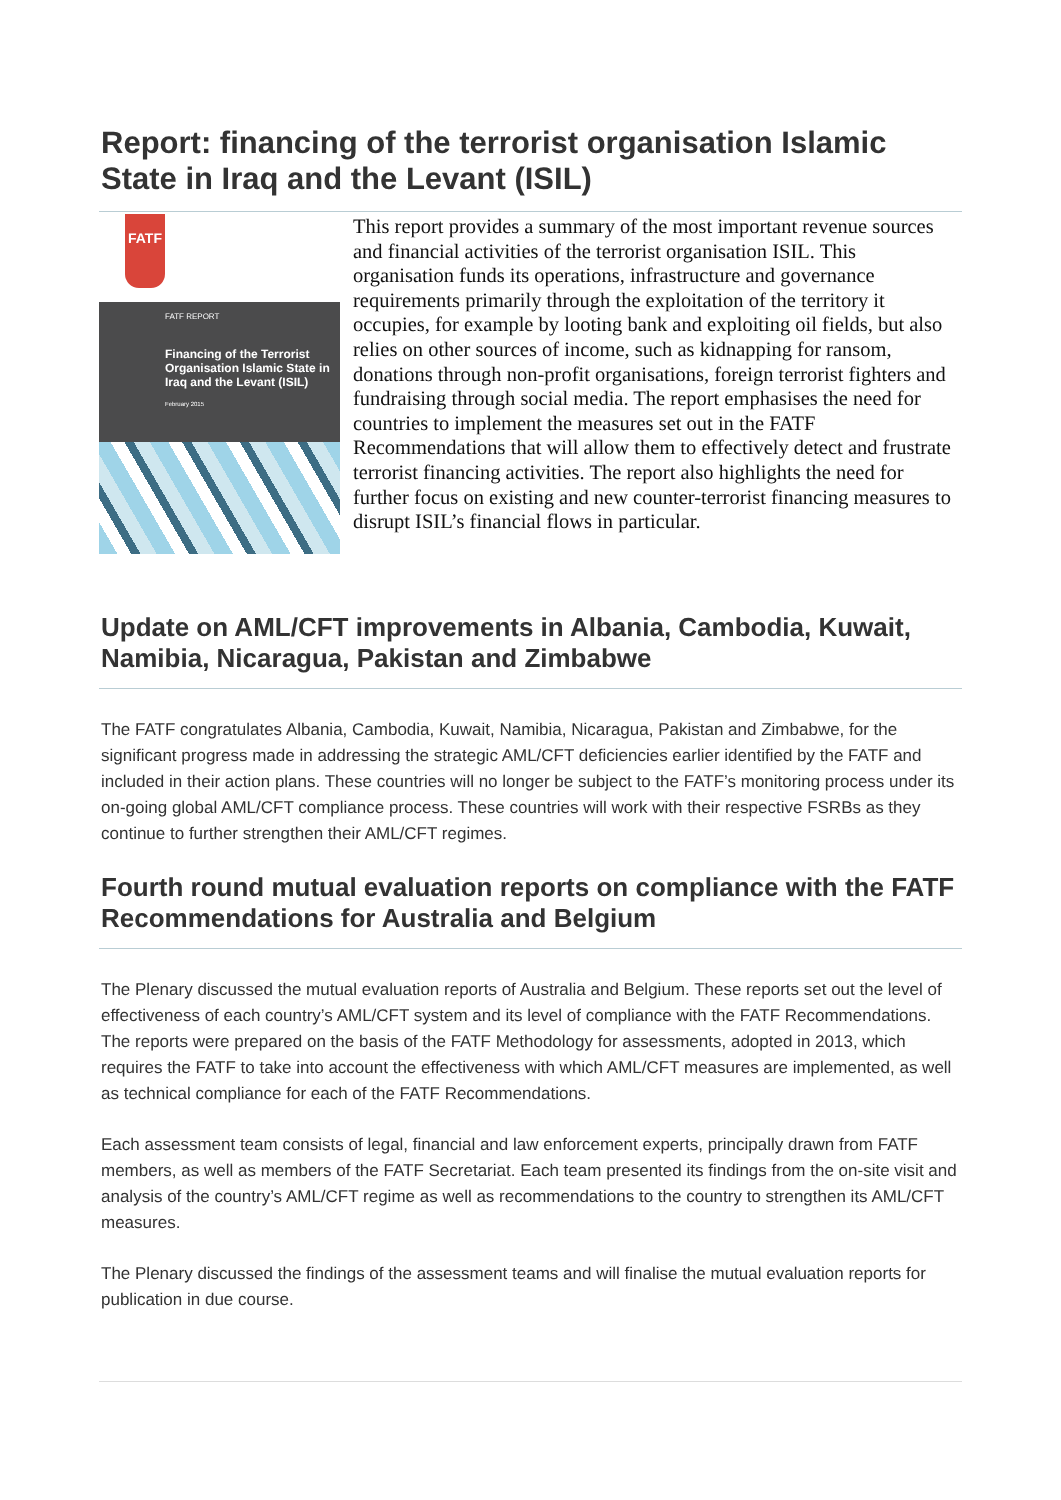Report: financing of the terrorist organisation Islamic State in Iraq and the Levant (ISIL)
FATF
FATF REPORT
Financing of the Terrorist Organisation Islamic State in Iraq and the Levant (ISIL)
February 2015
This report provides a summary of the most important revenue sources and financial activities of the terrorist organisation ISIL. This organisation funds its operations, infrastructure and governance requirements primarily through the exploitation of the territory it occupies, for example by looting bank and exploiting oil fields, but also relies on other sources of income, such as kidnapping for ransom, donations through non-profit organisations, foreign terrorist fighters and fundraising through social media. The report emphasises the need for countries to implement the measures set out in the FATF Recommendations that will allow them to effectively detect and frustrate terrorist financing activities. The report also highlights the need for further focus on existing and new counter-terrorist financing measures to disrupt ISIL’s financial flows in particular.
Update on AML/CFT improvements in Albania, Cambodia, Kuwait, Namibia, Nicaragua, Pakistan and Zimbabwe
The FATF congratulates Albania, Cambodia, Kuwait, Namibia, Nicaragua, Pakistan and Zimbabwe, for the significant progress made in addressing the strategic AML/CFT deficiencies earlier identified by the FATF and included in their action plans. These countries will no longer be subject to the FATF’s monitoring process under its on-going global AML/CFT compliance process. These countries will work with their respective FSRBs as they continue to further strengthen their AML/CFT regimes.
Fourth round mutual evaluation reports on compliance with the FATF Recommendations for Australia and Belgium
The Plenary discussed the mutual evaluation reports of Australia and Belgium. These reports set out the level of effectiveness of each country’s AML/CFT system and its level of compliance with the FATF Recommendations. The reports were prepared on the basis of the FATF Methodology for assessments, adopted in 2013, which requires the FATF to take into account the effectiveness with which AML/CFT measures are implemented, as well as technical compliance for each of the FATF Recommendations.
Each assessment team consists of legal, financial and law enforcement experts, principally drawn from FATF members, as well as members of the FATF Secretariat. Each team presented its findings from the on-site visit and analysis of the country’s AML/CFT regime as well as recommendations to the country to strengthen its AML/CFT measures.
The Plenary discussed the findings of the assessment teams and will finalise the mutual evaluation reports for publication in due course.